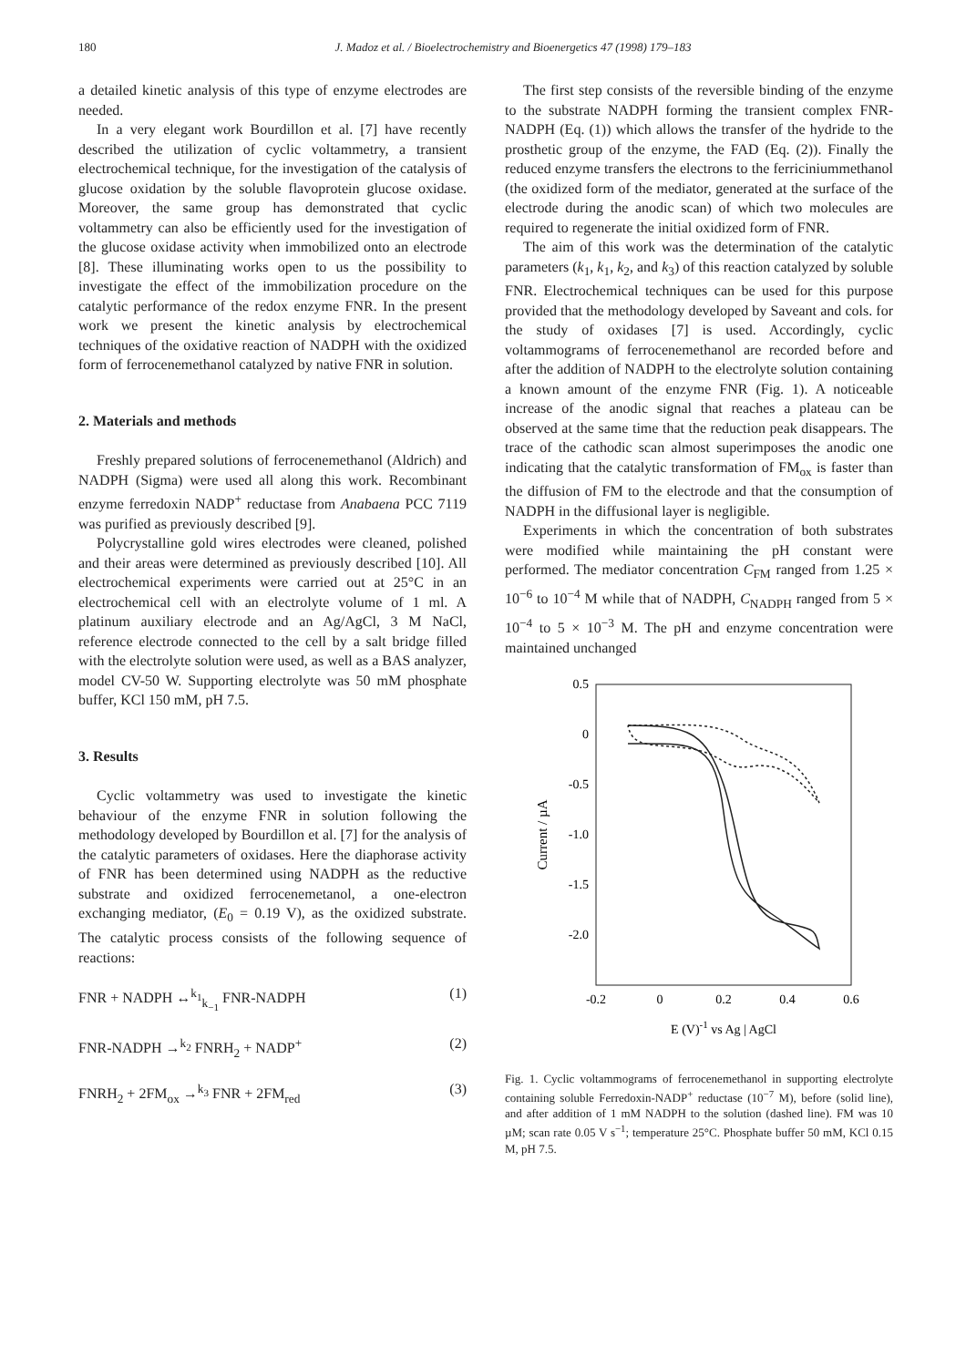180 J. Madoz et al. / Bioelectrochemistry and Bioenergetics 47 (1998) 179–183
a detailed kinetic analysis of this type of enzyme electrodes are needed.
In a very elegant work Bourdillon et al. [7] have recently described the utilization of cyclic voltammetry, a transient electrochemical technique, for the investigation of the catalysis of glucose oxidation by the soluble flavoprotein glucose oxidase. Moreover, the same group has demonstrated that cyclic voltammetry can also be efficiently used for the investigation of the glucose oxidase activity when immobilized onto an electrode [8]. These illuminating works open to us the possibility to investigate the effect of the immobilization procedure on the catalytic performance of the redox enzyme FNR. In the present work we present the kinetic analysis by electrochemical techniques of the oxidative reaction of NADPH with the oxidized form of ferrocenemethanol catalyzed by native FNR in solution.
2. Materials and methods
Freshly prepared solutions of ferrocenemethanol (Aldrich) and NADPH (Sigma) were used all along this work. Recombinant enzyme ferredoxin NADP<sup>+</sup> reductase from Anabaena PCC 7119 was purified as previously described [9].
Polycrystalline gold wires electrodes were cleaned, polished and their areas were determined as previously described [10]. All electrochemical experiments were carried out at 25°C in an electrochemical cell with an electrolyte volume of 1 ml. A platinum auxiliary electrode and an Ag/AgCl, 3 M NaCl, reference electrode connected to the cell by a salt bridge filled with the electrolyte solution were used, as well as a BAS analyzer, model CV-50 W. Supporting electrolyte was 50 mM phosphate buffer, KCl 150 mM, pH 7.5.
3. Results
Cyclic voltammetry was used to investigate the kinetic behaviour of the enzyme FNR in solution following the methodology developed by Bourdillon et al. [7] for the analysis of the catalytic parameters of oxidases. Here the diaphorase activity of FNR has been determined using NADPH as the reductive substrate and oxidized ferrocenemetanol, a one-electron exchanging mediator, (E<sub>0</sub> = 0.19 V), as the oxidized substrate. The catalytic process consists of the following sequence of reactions:
FNR + NADPH ↔<sup>k<sub>1</sub></sup><sub>k<sub>−1</sub></sub> FNR-NADPH (1)
FNR-NADPH →<sup>k<sub>2</sub></sup> FNRH<sub>2</sub> + NADP<sup>+</sup> (2)
FNRH<sub>2</sub> + 2FM<sub>ox</sub> →<sup>k<sub>3</sub></sup> FNR + 2FM<sub>red</sub> (3)
The first step consists of the reversible binding of the enzyme to the substrate NADPH forming the transient complex FNR-NADPH (Eq. (1)) which allows the transfer of the hydride to the prosthetic group of the enzyme, the FAD (Eq. (2)). Finally the reduced enzyme transfers the electrons to the ferriciniummethanol (the oxidized form of the mediator, generated at the surface of the electrode during the anodic scan) of which two molecules are required to regenerate the initial oxidized form of FNR.
The aim of this work was the determination of the catalytic parameters (k<sub>1</sub>, k<sub>1</sub>, k<sub>2</sub>, and k<sub>3</sub>) of this reaction catalyzed by soluble FNR. Electrochemical techniques can be used for this purpose provided that the methodology developed by Saveant and cols. for the study of oxidases [7] is used. Accordingly, cyclic voltammograms of ferrocenemethanol are recorded before and after the addition of NADPH to the electrolyte solution containing a known amount of the enzyme FNR (Fig. 1). A noticeable increase of the anodic signal that reaches a plateau can be observed at the same time that the reduction peak disappears. The trace of the cathodic scan almost superimposes the anodic one indicating that the catalytic transformation of FM<sub>ox</sub> is faster than the diffusion of FM to the electrode and that the consumption of NADPH in the diffusional layer is negligible.
Experiments in which the concentration of both substrates were modified while maintaining the pH constant were performed. The mediator concentration C<sub>FM</sub> ranged from 1.25 × 10<sup>−6</sup> to 10<sup>−4</sup> M while that of NADPH, C<sub>NADPH</sub> ranged from 5 × 10<sup>−4</sup> to 5 × 10<sup>−3</sup> M. The pH and enzyme concentration were maintained unchanged
0.5
0
-0.5
-1.0
-1.5
-2.0
-0.2
0
0.2
0.4
0.6
E (V)-1 vs Ag | AgCl
Current / µA
Fig. 1. Cyclic voltammograms of ferrocenemethanol in supporting electrolyte containing soluble Ferredoxin-NADP<sup>+</sup> reductase (10<sup>−7</sup> M), before (solid line), and after addition of 1 mM NADPH to the solution (dashed line). FM was 10 µM; scan rate 0.05 V s<sup>−1</sup>; temperature 25°C. Phosphate buffer 50 mM, KCl 0.15 M, pH 7.5.